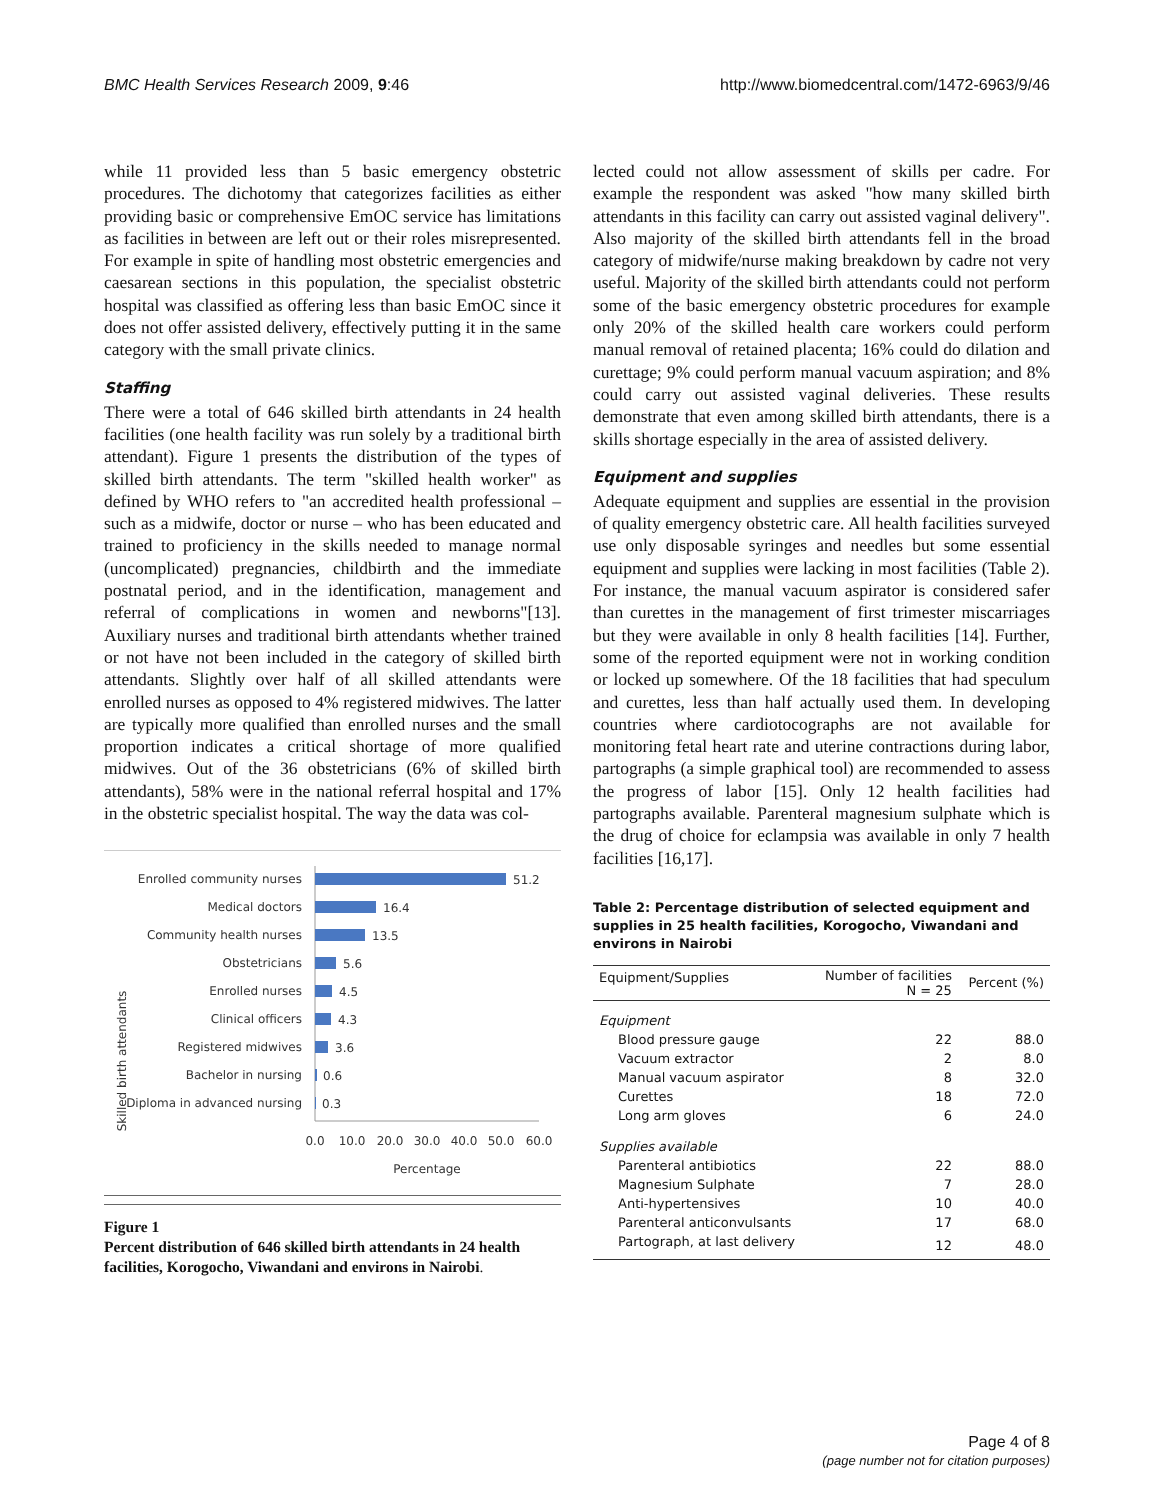BMC Health Services Research 2009, 9:46 http://www.biomedcentral.com/1472-6963/9/46
while 11 provided less than 5 basic emergency obstetric procedures. The dichotomy that categorizes facilities as either providing basic or comprehensive EmOC service has limitations as facilities in between are left out or their roles misrepresented. For example in spite of handling most obstetric emergencies and caesarean sections in this population, the specialist obstetric hospital was classified as offering less than basic EmOC since it does not offer assisted delivery, effectively putting it in the same category with the small private clinics.
Staffing
There were a total of 646 skilled birth attendants in 24 health facilities (one health facility was run solely by a traditional birth attendant). Figure 1 presents the distribution of the types of skilled birth attendants. The term "skilled health worker" as defined by WHO refers to "an accredited health professional – such as a midwife, doctor or nurse – who has been educated and trained to proficiency in the skills needed to manage normal (uncomplicated) pregnancies, childbirth and the immediate postnatal period, and in the identification, management and referral of complications in women and newborns"[13]. Auxiliary nurses and traditional birth attendants whether trained or not have not been included in the category of skilled birth attendants. Slightly over half of all skilled attendants were enrolled nurses as opposed to 4% registered midwives. The latter are typically more qualified than enrolled nurses and the small proportion indicates a critical shortage of more qualified midwives. Out of the 36 obstetricians (6% of skilled birth attendants), 58% were in the national referral hospital and 17% in the obstetric specialist hospital. The way the data was col-
Skilled birth attendants
Enrolled community nurses
Medical doctors
Community health nurses
Obstetricians
Enrolled nurses
Clinical officers
Registered midwives
Bachelor in nursing
Diploma in advanced nursing
51.2
16.4
13.5
5.6
4.5
4.3
3.6
0.6
0.3
0.0
10.0
20.0
30.0
40.0
50.0
60.0
Percentage
Figure 1
Percent distribution of 646 skilled birth attendants in 24 health facilities, Korogocho, Viwandani and environs in Nairobi.
lected could not allow assessment of skills per cadre. For example the respondent was asked "how many skilled birth attendants in this facility can carry out assisted vaginal delivery". Also majority of the skilled birth attendants fell in the broad category of midwife/nurse making breakdown by cadre not very useful. Majority of the skilled birth attendants could not perform some of the basic emergency obstetric procedures for example only 20% of the skilled health care workers could perform manual removal of retained placenta; 16% could do dilation and curettage; 9% could perform manual vacuum aspiration; and 8% could carry out assisted vaginal deliveries. These results demonstrate that even among skilled birth attendants, there is a skills shortage especially in the area of assisted delivery.
Equipment and supplies
Adequate equipment and supplies are essential in the provision of quality emergency obstetric care. All health facilities surveyed use only disposable syringes and needles but some essential equipment and supplies were lacking in most facilities (Table 2). For instance, the manual vacuum aspirator is considered safer than curettes in the management of first trimester miscarriages but they were available in only 8 health facilities [14]. Further, some of the reported equipment were not in working condition or locked up somewhere. Of the 18 facilities that had speculum and curettes, less than half actually used them. In developing countries where cardiotocographs are not available for monitoring fetal heart rate and uterine contractions during labor, partographs (a simple graphical tool) are recommended to assess the progress of labor [15]. Only 12 health facilities had partographs available. Parenteral magnesium sulphate which is the drug of choice for eclampsia was available in only 7 health facilities [16,17].
Table 2: Percentage distribution of selected equipment and supplies in 25 health facilities, Korogocho, Viwandani and environs in Nairobi
| Equipment/Supplies | Number of facilities N = 25 | Percent (%) |
| --- | --- | --- |
| Equipment | | |
| Blood pressure gauge | 22 | 88.0 |
| Vacuum extractor | 2 | 8.0 |
| Manual vacuum aspirator | 8 | 32.0 |
| Curettes | 18 | 72.0 |
| Long arm gloves | 6 | 24.0 |
| Supplies available | | |
| Parenteral antibiotics | 22 | 88.0 |
| Magnesium Sulphate | 7 | 28.0 |
| Anti-hypertensives | 10 | 40.0 |
| Parenteral anticonvulsants | 17 | 68.0 |
| Partograph, at last delivery | 12 | 48.0 |
Page 4 of 8
(page number not for citation purposes)